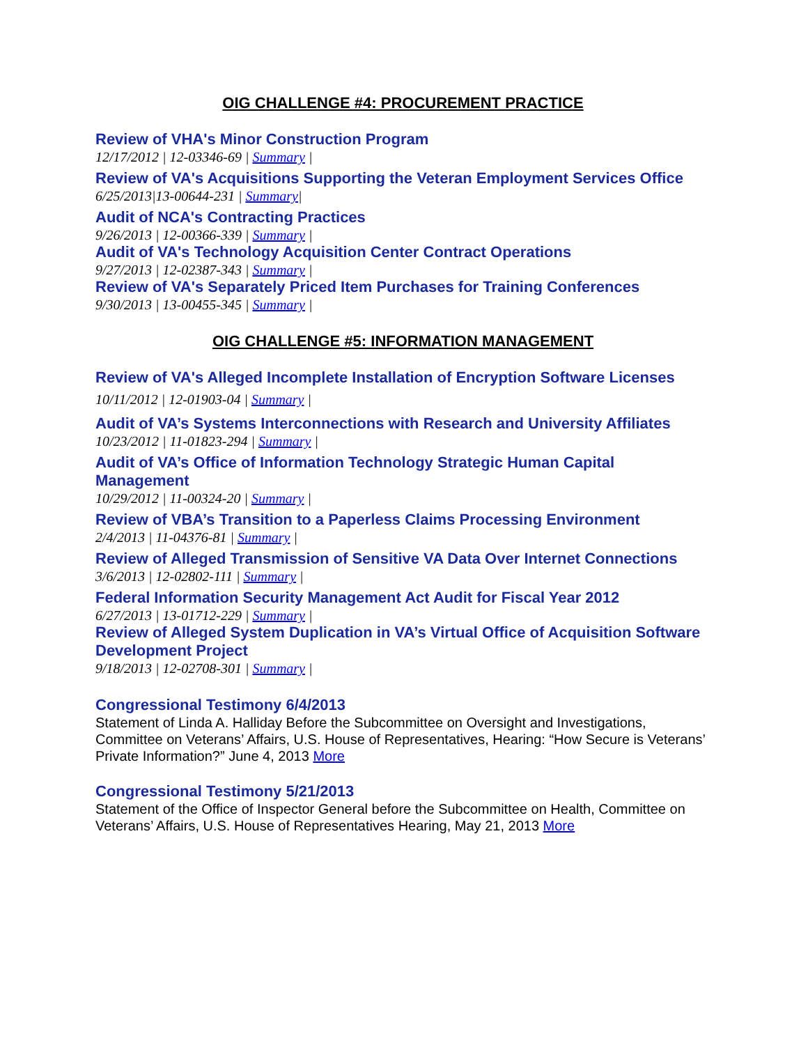OIG CHALLENGE #4: PROCUREMENT PRACTICE
Review of VHA's Minor Construction Program
12/17/2012 | 12-03346-69 | Summary |
Review of VA's Acquisitions Supporting the Veteran Employment Services Office
6/25/2013|13-00644-231 | Summary|
Audit of NCA's Contracting Practices
9/26/2013 | 12-00366-339 | Summary |
Audit of VA's Technology Acquisition Center Contract Operations
9/27/2013 | 12-02387-343 | Summary |
Review of VA's Separately Priced Item Purchases for Training Conferences
9/30/2013 | 13-00455-345 | Summary |
OIG CHALLENGE #5: INFORMATION MANAGEMENT
Review of VA's Alleged Incomplete Installation of Encryption Software Licenses
10/11/2012 | 12-01903-04 | Summary |
Audit of VA’s Systems Interconnections with Research and University Affiliates
10/23/2012 | 11-01823-294 | Summary |
Audit of VA’s Office of Information Technology Strategic Human Capital Management
10/29/2012 | 11-00324-20 | Summary |
Review of VBA’s Transition to a Paperless Claims Processing Environment
2/4/2013 | 11-04376-81 | Summary |
Review of Alleged Transmission of Sensitive VA Data Over Internet Connections
3/6/2013 | 12-02802-111 | Summary |
Federal Information Security Management Act Audit for Fiscal Year 2012
6/27/2013 | 13-01712-229 | Summary |
Review of Alleged System Duplication in VA’s Virtual Office of Acquisition Software Development Project
9/18/2013 | 12-02708-301 | Summary |
Congressional Testimony 6/4/2013
Statement of Linda A. Halliday Before the Subcommittee on Oversight and Investigations, Committee on Veterans’ Affairs, U.S. House of Representatives, Hearing: “How Secure is Veterans’ Private Information?” June 4, 2013 More
Congressional Testimony 5/21/2013
Statement of the Office of Inspector General before the Subcommittee on Health, Committee on Veterans’ Affairs, U.S. House of Representatives Hearing, May 21, 2013 More